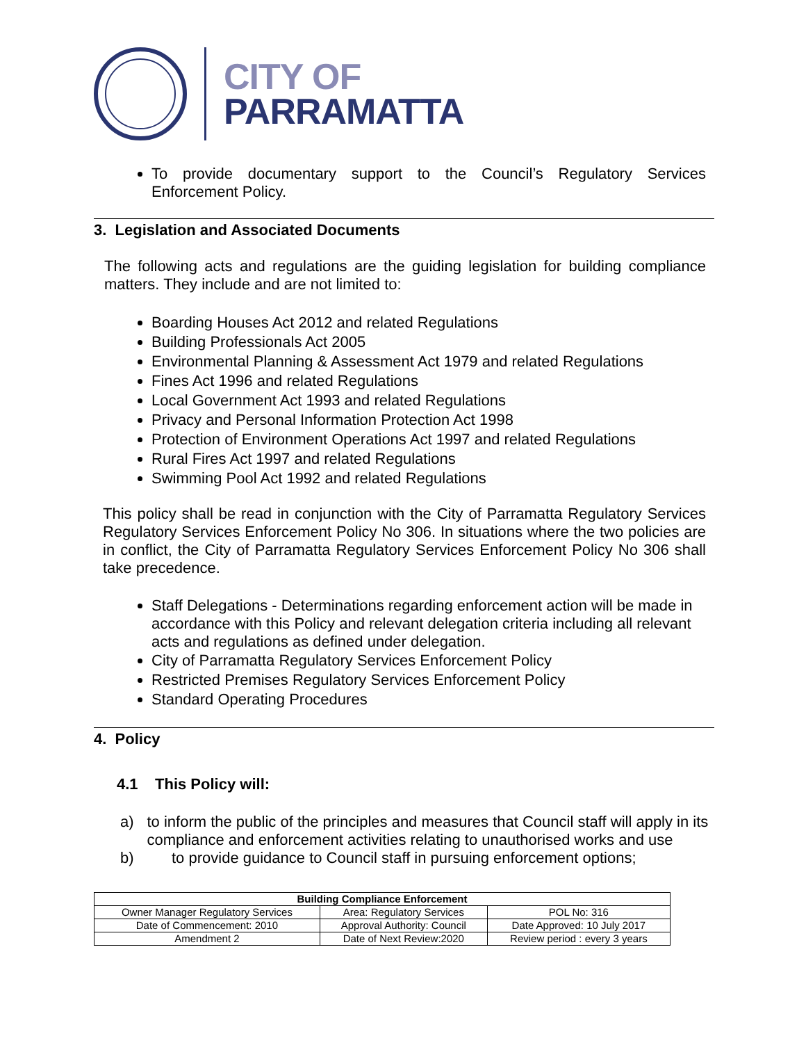CITY OF
PARRAMATTA
To provide documentary support to the Council’s Regulatory Services Enforcement Policy.
3. Legislation and Associated Documents
The following acts and regulations are the guiding legislation for building compliance matters. They include and are not limited to:
Boarding Houses Act 2012 and related Regulations
Building Professionals Act 2005
Environmental Planning & Assessment Act 1979 and related Regulations
Fines Act 1996 and related Regulations
Local Government Act 1993 and related Regulations
Privacy and Personal Information Protection Act 1998
Protection of Environment Operations Act 1997 and related Regulations
Rural Fires Act 1997 and related Regulations
Swimming Pool Act 1992 and related Regulations
This policy shall be read in conjunction with the City of Parramatta Regulatory Services Regulatory Services Enforcement Policy No 306. In situations where the two policies are in conflict, the City of Parramatta Regulatory Services Enforcement Policy No 306 shall take precedence.
Staff Delegations - Determinations regarding enforcement action will be made in accordance with this Policy and relevant delegation criteria including all relevant acts and regulations as defined under delegation.
City of Parramatta Regulatory Services Enforcement Policy
Restricted Premises Regulatory Services Enforcement Policy
Standard Operating Procedures
4. Policy
4.1 This Policy will:
a) to inform the public of the principles and measures that Council staff will apply in its compliance and enforcement activities relating to unauthorised works and use
b) to provide guidance to Council staff in pursuing enforcement options;
| Building Compliance Enforcement | | |
| --- | --- | --- |
| Owner Manager Regulatory Services | Area: Regulatory Services | POL No: 316 |
| Date of Commencement: 2010 | Approval Authority: Council | Date Approved: 10 July 2017 |
| Amendment 2 | Date of Next Review:2020 | Review period : every 3 years |